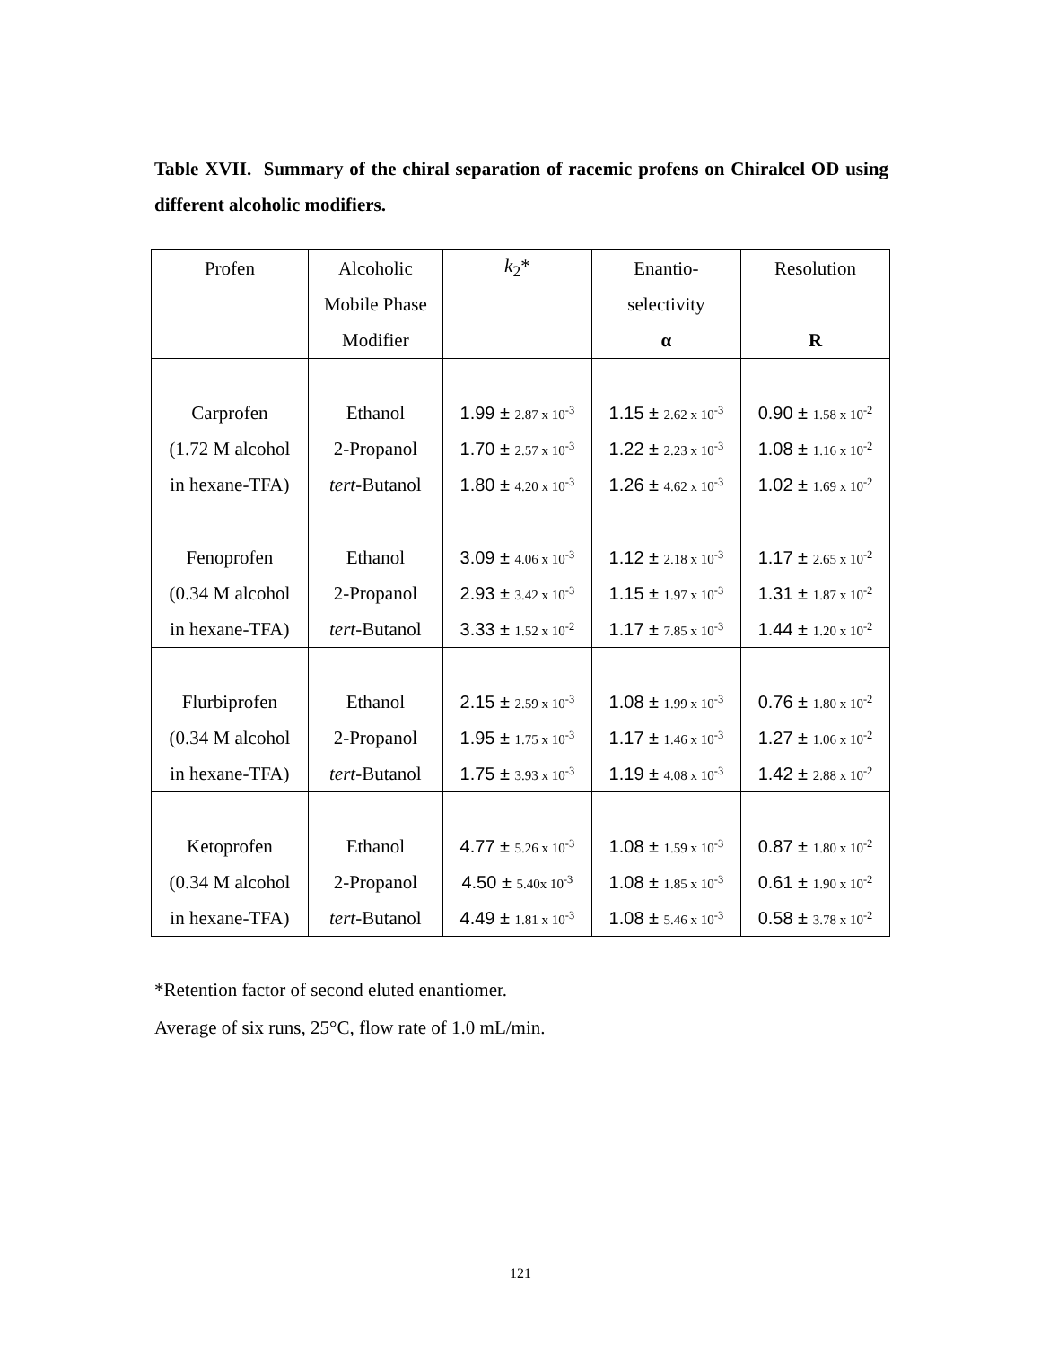Table XVII. Summary of the chiral separation of racemic profens on Chiralcel OD using different alcoholic modifiers.
| Profen | Alcoholic | k<sub>2</sub>* | Enantio- | Resolution |
| --- | --- | --- | --- | --- |
| | Mobile Phase | | selectivity | |
| | Modifier | | α | R |
| Carprofen | Ethanol | 1.99 ± 2.87 x 10<sup>-3</sup> | 1.15 ± 2.62 x 10<sup>-3</sup> | 0.90 ± 1.58 x 10<sup>-2</sup> |
| (1.72 M alcohol | 2-Propanol | 1.70 ± 2.57 x 10<sup>-3</sup> | 1.22 ± 2.23 x 10<sup>-3</sup> | 1.08 ± 1.16 x 10<sup>-2</sup> |
| in hexane-TFA) | tert -Butanol | 1.80 ± 4.20 x 10<sup>-3</sup> | 1.26 ± 4.62 x 10<sup>-3</sup> | 1.02 ± 1.69 x 10<sup>-2</sup> |
| Fenoprofen | Ethanol | 3.09 ± 4.06 x 10<sup>-3</sup> | 1.12 ± 2.18 x 10<sup>-3</sup> | 1.17 ± 2.65 x 10<sup>-2</sup> |
| (0.34 M alcohol | 2-Propanol | 2.93 ± 3.42 x 10<sup>-3</sup> | 1.15 ± 1.97 x 10<sup>-3</sup> | 1.31 ± 1.87 x 10<sup>-2</sup> |
| in hexane-TFA) | tert -Butanol | 3.33 ± 1.52 x 10<sup>-2</sup> | 1.17 ± 7.85 x 10<sup>-3</sup> | 1.44 ± 1.20 x 10<sup>-2</sup> |
| Flurbiprofen | Ethanol | 2.15 ± 2.59 x 10<sup>-3</sup> | 1.08 ± 1.99 x 10<sup>-3</sup> | 0.76 ± 1.80 x 10<sup>-2</sup> |
| (0.34 M alcohol | 2-Propanol | 1.95 ± 1.75 x 10<sup>-3</sup> | 1.17 ± 1.46 x 10<sup>-3</sup> | 1.27 ± 1.06 x 10<sup>-2</sup> |
| in hexane-TFA) | tert -Butanol | 1.75 ± 3.93 x 10<sup>-3</sup> | 1.19 ± 4.08 x 10<sup>-3</sup> | 1.42 ± 2.88 x 10<sup>-2</sup> |
| Ketoprofen | Ethanol | 4.77 ± 5.26 x 10<sup>-3</sup> | 1.08 ± 1.59 x 10<sup>-3</sup> | 0.87 ± 1.80 x 10<sup>-2</sup> |
| (0.34 M alcohol | 2-Propanol | 4.50 ± 5.40x 10<sup>-3</sup> | 1.08 ± 1.85 x 10<sup>-3</sup> | 0.61 ± 1.90 x 10<sup>-2</sup> |
| in hexane-TFA) | tert -Butanol | 4.49 ± 1.81 x 10<sup>-3</sup> | 1.08 ± 5.46 x 10<sup>-3</sup> | 0.58 ± 3.78 x 10<sup>-2</sup> |
*Retention factor of second eluted enantiomer.
Average of six runs, 25°C, flow rate of 1.0 mL/min.
121